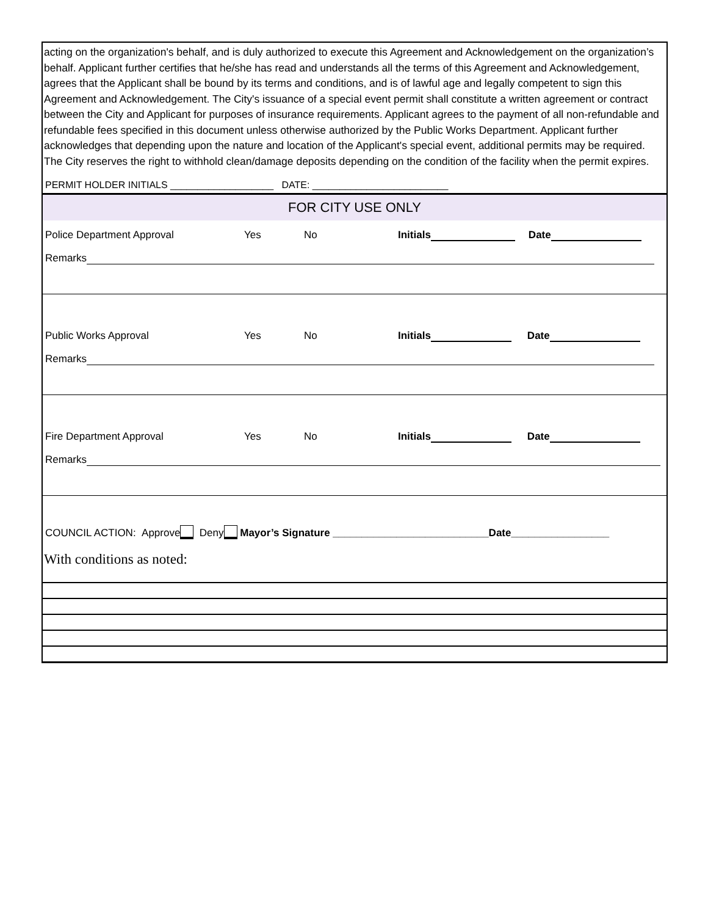acting on the organization's behalf, and is duly authorized to execute this Agreement and Acknowledgement on the organization’s behalf. Applicant further certifies that he/she has read and understands all the terms of this Agreement and Acknowledgement, agrees that the Applicant shall be bound by its terms and conditions, and is of lawful age and legally competent to sign this Agreement and Acknowledgement. The City's issuance of a special event permit shall constitute a written agreement or contract between the City and Applicant for purposes of insurance requirements. Applicant agrees to the payment of all non-refundable and refundable fees specified in this document unless otherwise authorized by the Public Works Department. Applicant further acknowledges that depending upon the nature and location of the Applicant's special event, additional permits may be required. The City reserves the right to withhold clean/damage deposits depending on the condition of the facility when the permit expires.
PERMIT HOLDER INITIALS ___________________ DATE: _________________________
FOR CITY USE ONLY
Police Department Approval Yes No Initials Date
Remarks
Public Works Approval Yes No Initials Date
Remarks
Fire Department Approval Yes No Initials Date
Remarks
COUNCIL ACTION: Approve Deny Mayor’s Signature ___________________________Date_________________
With conditions as noted: